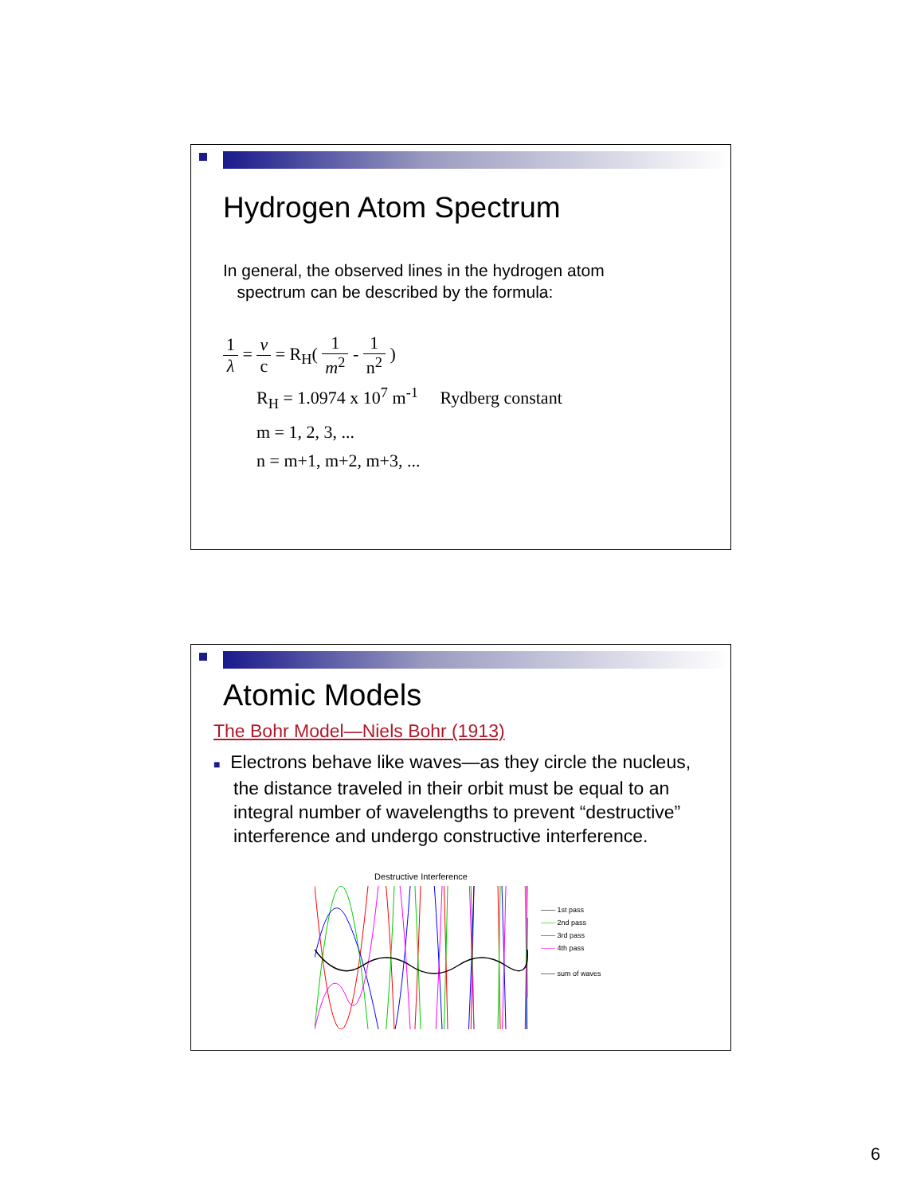Hydrogen Atom Spectrum
In general, the observed lines in the hydrogen atom
spectrum can be described by the formula:
1 λ = ν c = R<sub>H</sub>( 1 m<sup>2</sup> - 1 n<sup>2</sup> )
R<sub>H</sub> = 1.0974 x 10<sup>7</sup> m<sup>-1</sup> Rydberg constant
m = 1, 2, 3, ...
n = m+1, m+2, m+3, ...
Atomic Models
The Bohr Model—Niels Bohr (1913)
■ Electrons behave like waves—as they circle the nucleus, the distance traveled in their orbit must be equal to an integral number of wavelengths to prevent “destructive” interference and undergo constructive interference.
Destructive Interference
—— 1st pass
—— 2nd pass
—— 3rd pass
—— 4th pass
—— sum of waves
6